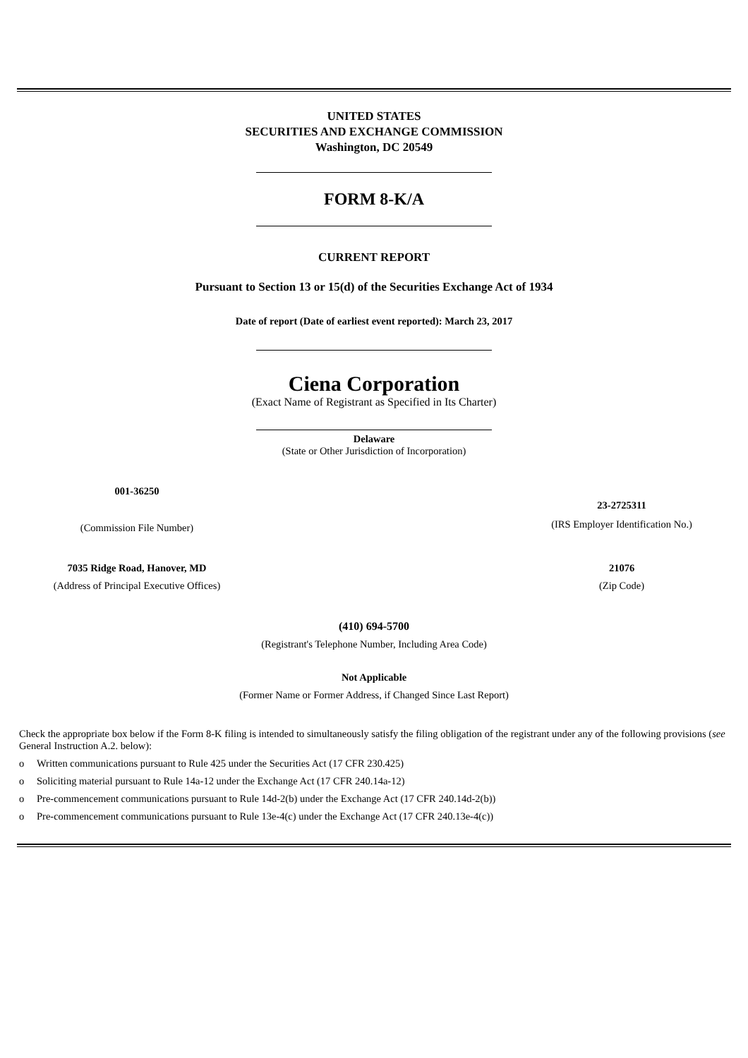UNITED STATES
SECURITIES AND EXCHANGE COMMISSION
Washington, DC 20549
FORM 8-K/A
CURRENT REPORT
Pursuant to Section 13 or 15(d) of the Securities Exchange Act of 1934
Date of report (Date of earliest event reported): March 23, 2017
Ciena Corporation
(Exact Name of Registrant as Specified in Its Charter)
Delaware
(State or Other Jurisdiction of Incorporation)
001-36250
(Commission File Number)
23-2725311
(IRS Employer Identification No.)
7035 Ridge Road, Hanover, MD
(Address of Principal Executive Offices)
21076
(Zip Code)
(410) 694-5700
(Registrant's Telephone Number, Including Area Code)
Not Applicable
(Former Name or Former Address, if Changed Since Last Report)
Check the appropriate box below if the Form 8-K filing is intended to simultaneously satisfy the filing obligation of the registrant under any of the following provisions (see General Instruction A.2. below):
o Written communications pursuant to Rule 425 under the Securities Act (17 CFR 230.425)
o Soliciting material pursuant to Rule 14a-12 under the Exchange Act (17 CFR 240.14a-12)
o Pre-commencement communications pursuant to Rule 14d-2(b) under the Exchange Act (17 CFR 240.14d-2(b))
o Pre-commencement communications pursuant to Rule 13e-4(c) under the Exchange Act (17 CFR 240.13e-4(c))